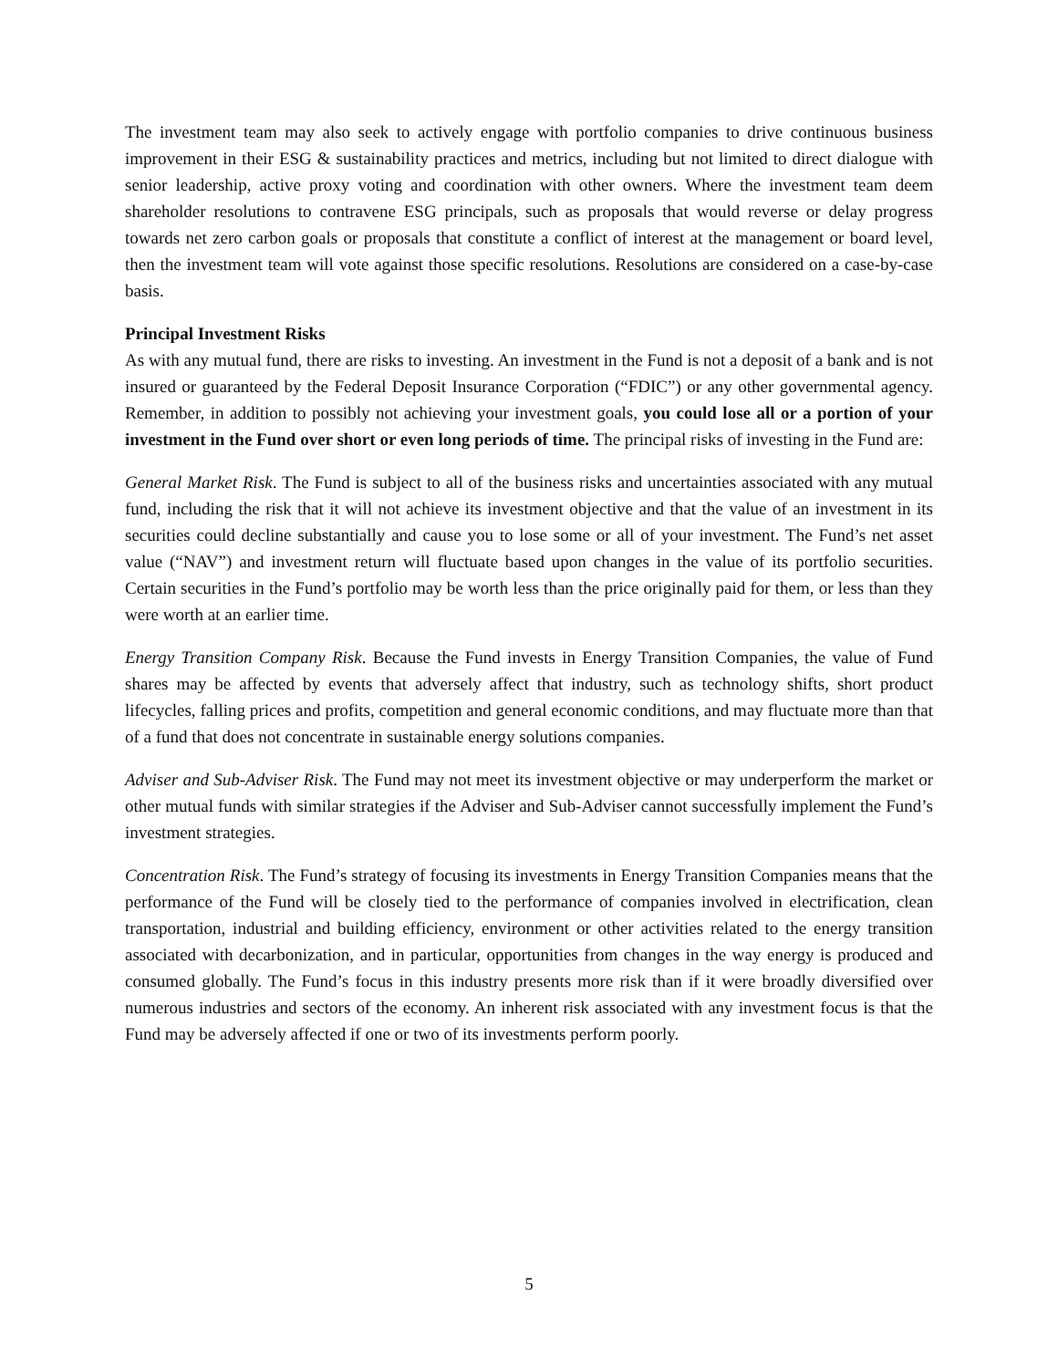The investment team may also seek to actively engage with portfolio companies to drive continuous business improvement in their ESG & sustainability practices and metrics, including but not limited to direct dialogue with senior leadership, active proxy voting and coordination with other owners. Where the investment team deem shareholder resolutions to contravene ESG principals, such as proposals that would reverse or delay progress towards net zero carbon goals or proposals that constitute a conflict of interest at the management or board level, then the investment team will vote against those specific resolutions. Resolutions are considered on a case-by-case basis.
Principal Investment Risks
As with any mutual fund, there are risks to investing. An investment in the Fund is not a deposit of a bank and is not insured or guaranteed by the Federal Deposit Insurance Corporation (“FDIC”) or any other governmental agency. Remember, in addition to possibly not achieving your investment goals, you could lose all or a portion of your investment in the Fund over short or even long periods of time. The principal risks of investing in the Fund are:
General Market Risk. The Fund is subject to all of the business risks and uncertainties associated with any mutual fund, including the risk that it will not achieve its investment objective and that the value of an investment in its securities could decline substantially and cause you to lose some or all of your investment. The Fund’s net asset value (“NAV”) and investment return will fluctuate based upon changes in the value of its portfolio securities. Certain securities in the Fund’s portfolio may be worth less than the price originally paid for them, or less than they were worth at an earlier time.
Energy Transition Company Risk. Because the Fund invests in Energy Transition Companies, the value of Fund shares may be affected by events that adversely affect that industry, such as technology shifts, short product lifecycles, falling prices and profits, competition and general economic conditions, and may fluctuate more than that of a fund that does not concentrate in sustainable energy solutions companies.
Adviser and Sub-Adviser Risk. The Fund may not meet its investment objective or may underperform the market or other mutual funds with similar strategies if the Adviser and Sub-Adviser cannot successfully implement the Fund’s investment strategies.
Concentration Risk. The Fund’s strategy of focusing its investments in Energy Transition Companies means that the performance of the Fund will be closely tied to the performance of companies involved in electrification, clean transportation, industrial and building efficiency, environment or other activities related to the energy transition associated with decarbonization, and in particular, opportunities from changes in the way energy is produced and consumed globally. The Fund’s focus in this industry presents more risk than if it were broadly diversified over numerous industries and sectors of the economy. An inherent risk associated with any investment focus is that the Fund may be adversely affected if one or two of its investments perform poorly.
5